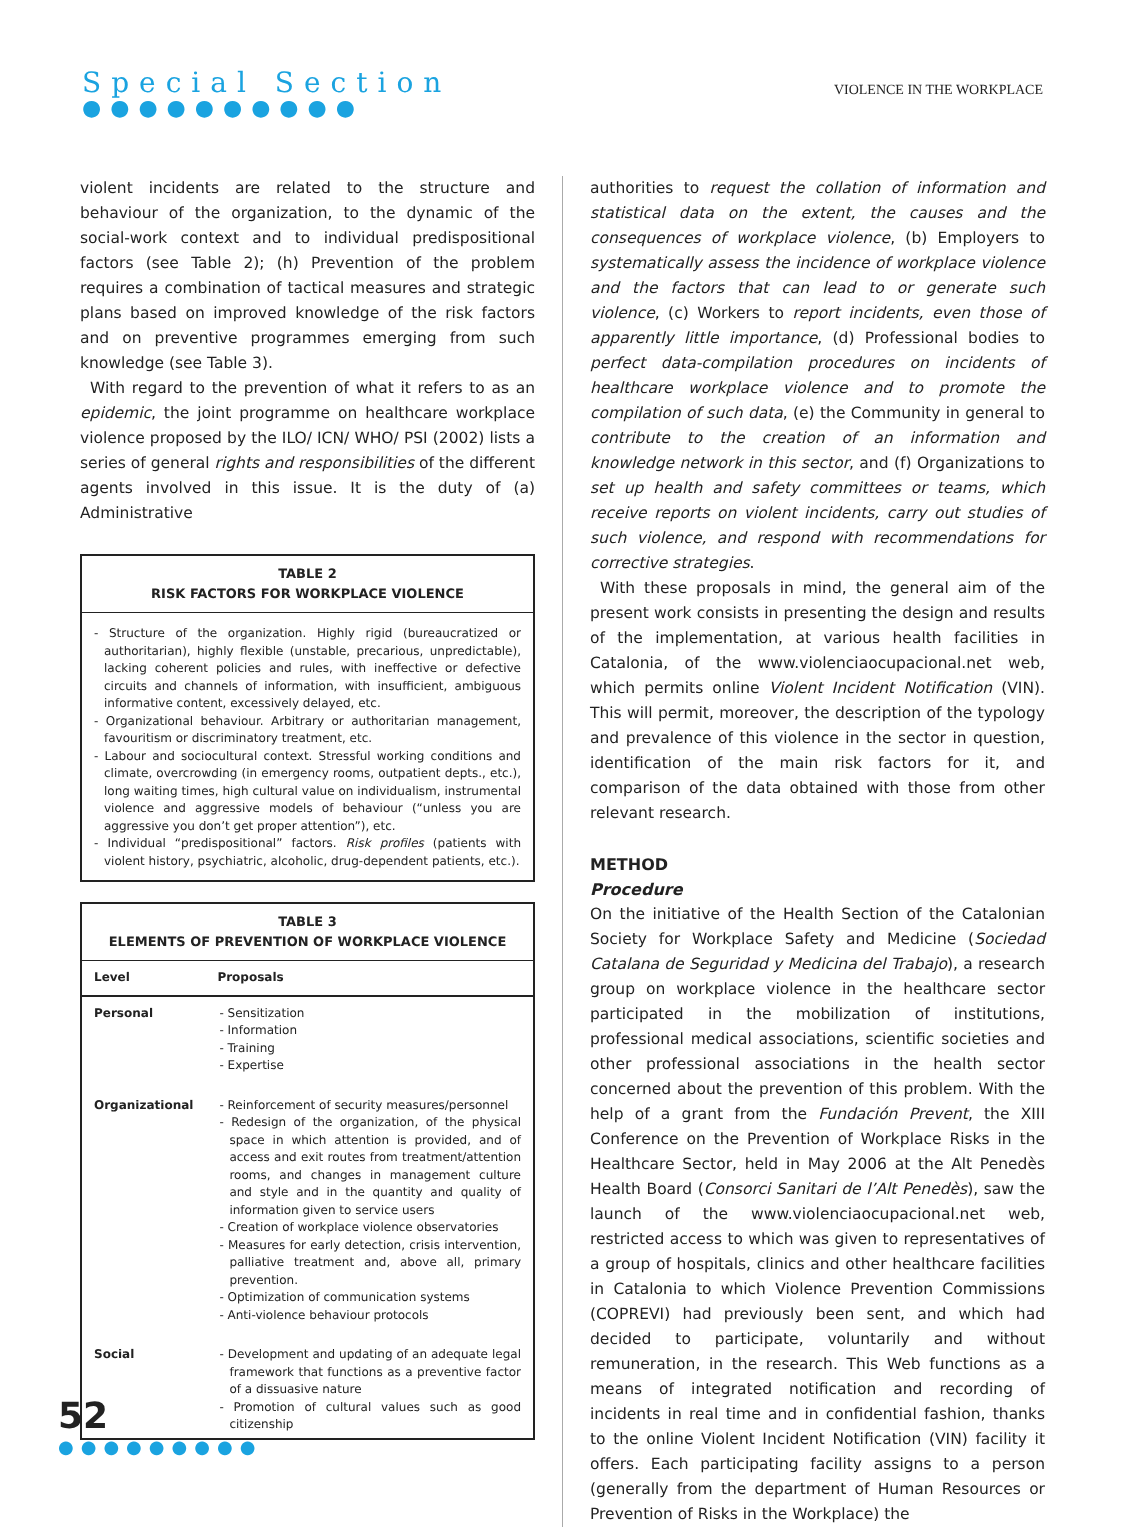Special Section
●●●●●●●●●●
VIOLENCE IN THE WORKPLACE
violent incidents are related to the structure and behaviour of the organization, to the dynamic of the social-work context and to individual predispositional factors (see Table 2); (h) Prevention of the problem requires a combination of tactical measures and strategic plans based on improved knowledge of the risk factors and on preventive programmes emerging from such knowledge (see Table 3).
With regard to the prevention of what it refers to as an epidemic, the joint programme on healthcare workplace violence proposed by the ILO/ ICN/ WHO/ PSI (2002) lists a series of general rights and responsibilities of the different agents involved in this issue. It is the duty of (a) Administrative
TABLE 2
RISK FACTORS FOR WORKPLACE VIOLENCE
- Structure of the organization. Highly rigid (bureaucratized or authoritarian), highly flexible (unstable, precarious, unpredictable), lacking coherent policies and rules, with ineffective or defective circuits and channels of information, with insufficient, ambiguous informative content, excessively delayed, etc.
- Organizational behaviour. Arbitrary or authoritarian management, favouritism or discriminatory treatment, etc.
- Labour and sociocultural context. Stressful working conditions and climate, overcrowding (in emergency rooms, outpatient depts., etc.), long waiting times, high cultural value on individualism, instrumental violence and aggressive models of behaviour (“unless you are aggressive you don’t get proper attention”), etc.
- Individual “predispositional” factors. Risk profiles (patients with violent history, psychiatric, alcoholic, drug-dependent patients, etc.).
TABLE 3
ELEMENTS OF PREVENTION OF WORKPLACE VIOLENCE
| Level | Proposals |
| --- | --- |
| Personal | - Sensitization - Information - Training - Expertise |
| Organizational | - Reinforcement of security measures/personnel - Redesign of the organization, of the physical space in which attention is provided, and of access and exit routes from treatment/attention rooms, and changes in management culture and style and in the quantity and quality of information given to service users - Creation of workplace violence observatories - Measures for early detection, crisis intervention, palliative treatment and, above all, primary prevention. - Optimization of communication systems - Anti-violence behaviour protocols |
| Social | - Development and updating of an adequate legal framework that functions as a preventive factor of a dissuasive nature - Promotion of cultural values such as good citizenship |
authorities to request the collation of information and statistical data on the extent, the causes and the consequences of workplace violence, (b) Employers to systematically assess the incidence of workplace violence and the factors that can lead to or generate such violence, (c) Workers to report incidents, even those of apparently little importance, (d) Professional bodies to perfect data-compilation procedures on incidents of healthcare workplace violence and to promote the compilation of such data, (e) the Community in general to contribute to the creation of an information and knowledge network in this sector, and (f) Organizations to set up health and safety committees or teams, which receive reports on violent incidents, carry out studies of such violence, and respond with recommendations for corrective strategies.
With these proposals in mind, the general aim of the present work consists in presenting the design and results of the implementation, at various health facilities in Catalonia, of the www.violenciaocupacional.net web, which permits online Violent Incident Notification (VIN). This will permit, moreover, the description of the typology and prevalence of this violence in the sector in question, identification of the main risk factors for it, and comparison of the data obtained with those from other relevant research.
METHOD
Procedure
On the initiative of the Health Section of the Catalonian Society for Workplace Safety and Medicine (Sociedad Catalana de Seguridad y Medicina del Trabajo), a research group on workplace violence in the healthcare sector participated in the mobilization of institutions, professional medical associations, scientific societies and other professional associations in the health sector concerned about the prevention of this problem. With the help of a grant from the Fundación Prevent, the XIII Conference on the Prevention of Workplace Risks in the Healthcare Sector, held in May 2006 at the Alt Penedès Health Board (Consorci Sanitari de l’Alt Penedès), saw the launch of the www.violenciaocupacional.net web, restricted access to which was given to representatives of a group of hospitals, clinics and other healthcare facilities in Catalonia to which Violence Prevention Commissions (COPREVI) had previously been sent, and which had decided to participate, voluntarily and without remuneration, in the research. This Web functions as a means of integrated notification and recording of incidents in real time and in confidential fashion, thanks to the online Violent Incident Notification (VIN) facility it offers. Each participating facility assigns to a person (generally from the department of Human Resources or Prevention of Risks in the Workplace) the
52
●●●●●●●●●